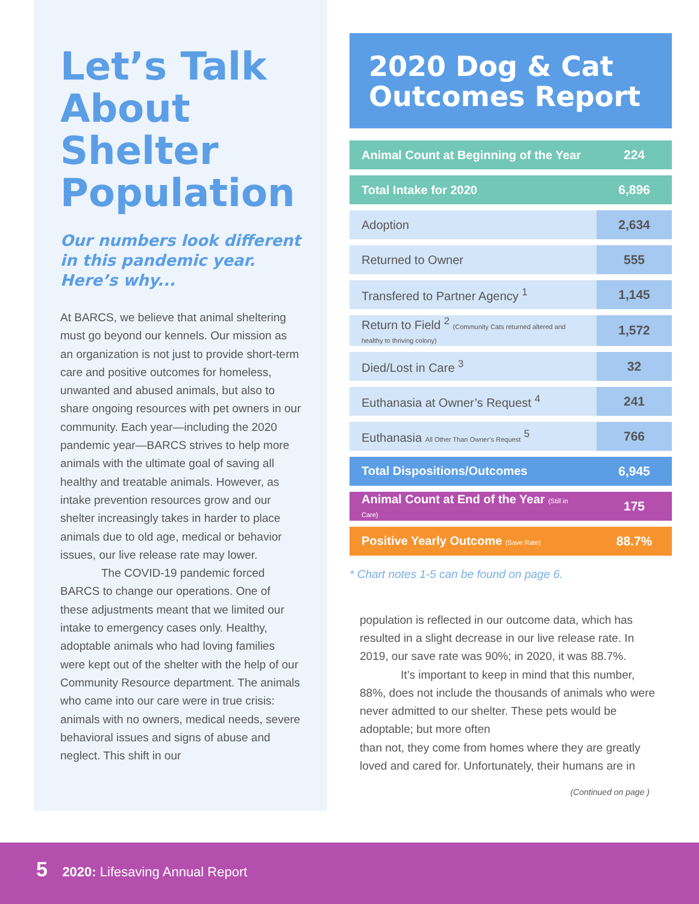Let’s Talk About Shelter Population
Our numbers look different in this pandemic year. Here’s why...
At BARCS, we believe that animal sheltering must go beyond our kennels. Our mission as an organization is not just to provide short-term care and positive outcomes for homeless, unwanted and abused animals, but also to share ongoing resources with pet owners in our community. Each year—including the 2020 pandemic year—BARCS strives to help more animals with the ultimate goal of saving all healthy and treatable animals. However, as intake prevention resources grow and our shelter increasingly takes in harder to place animals due to old age, medical or behavior issues, our live release rate may lower.
The COVID-19 pandemic forced BARCS to change our operations. One of these adjustments meant that we limited our intake to emergency cases only. Healthy, adoptable animals who had loving families were kept out of the shelter with the help of our Community Resource department. The animals who came into our care were in true crisis: animals with no owners, medical needs, severe behavioral issues and signs of abuse and neglect. This shift in our
2020 Dog & Cat Outcomes Report
| Animal Count at Beginning of the Year | 224 |
| Total Intake for 2020 | 6,896 |
| Adoption | 2,634 |
| Returned to Owner | 555 |
| Transfered to Partner Agency <sup>1</sup> | 1,145 |
| Return to Field <sup>2</sup> (Community Cats returned altered and healthy to thriving colony) | 1,572 |
| Died/Lost in Care <sup>3</sup> | 32 |
| Euthanasia at Owner’s Request <sup>4</sup> | 241 |
| Euthanasia All Other Than Owner’s Request <sup>5</sup> | 766 |
| Total Dispositions/Outcomes | 6,945 |
| Animal Count at End of the Year (Still in Care) | 175 |
| Positive Yearly Outcome (Save Rate) | 88.7% |
* Chart notes 1-5 can be found on page 6.
population is reflected in our outcome data, which has resulted in a slight decrease in our live release rate. In 2019, our save rate was 90%; in 2020, it was 88.7%.
It’s important to keep in mind that this number, 88%, does not include the thousands of animals who were never admitted to our shelter. These pets would be adoptable; but more often
than not, they come from homes where they are greatly loved and cared for. Unfortunately, their humans are in
(Continued on page )
5 2020: Lifesaving Annual Report